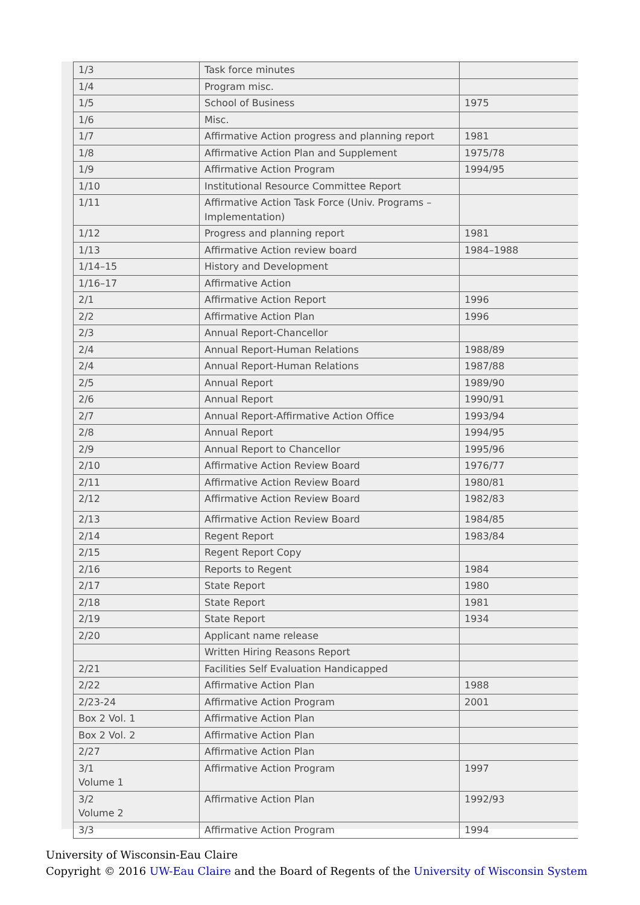| 1/3 | Task force minutes | |
| 1/4 | Program misc. | |
| 1/5 | School of Business | 1975 |
| 1/6 | Misc. | |
| 1/7 | Affirmative Action progress and planning report | 1981 |
| 1/8 | Affirmative Action Plan and Supplement | 1975/78 |
| 1/9 | Affirmative Action Program | 1994/95 |
| 1/10 | Institutional Resource Committee Report | |
| 1/11 | Affirmative Action Task Force (Univ. Programs – Implementation) | |
| 1/12 | Progress and planning report | 1981 |
| 1/13 | Affirmative Action review board | 1984–1988 |
| 1/14–15 | History and Development | |
| 1/16–17 | Affirmative Action | |
| 2/1 | Affirmative Action Report | 1996 |
| 2/2 | Affirmative Action Plan | 1996 |
| 2/3 | Annual Report-Chancellor | |
| 2/4 | Annual Report-Human Relations | 1988/89 |
| 2/4 | Annual Report-Human Relations | 1987/88 |
| 2/5 | Annual Report | 1989/90 |
| 2/6 | Annual Report | 1990/91 |
| 2/7 | Annual Report-Affirmative Action Office | 1993/94 |
| 2/8 | Annual Report | 1994/95 |
| 2/9 | Annual Report to Chancellor | 1995/96 |
| 2/10 | Affirmative Action Review Board | 1976/77 |
| 2/11 | Affirmative Action Review Board | 1980/81 |
| 2/12 | Affirmative Action Review Board | 1982/83 |
| 2/13 | Affirmative Action Review Board | 1984/85 |
| 2/14 | Regent Report | 1983/84 |
| 2/15 | Regent Report Copy | |
| 2/16 | Reports to Regent | 1984 |
| 2/17 | State Report | 1980 |
| 2/18 | State Report | 1981 |
| 2/19 | State Report | 1934 |
| 2/20 | Applicant name release | |
| | Written Hiring Reasons Report | |
| 2/21 | Facilities Self Evaluation Handicapped | |
| 2/22 | Affirmative Action Plan | 1988 |
| 2/23-24 | Affirmative Action Program | 2001 |
| Box 2 Vol. 1 | Affirmative Action Plan | |
| Box 2 Vol. 2 | Affirmative Action Plan | |
| 2/27 | Affirmative Action Plan | |
| 3/1 Volume 1 | Affirmative Action Program | 1997 |
| 3/2 Volume 2 | Affirmative Action Plan | 1992/93 |
| 3/3 | Affirmative Action Program | 1994 |
University of Wisconsin-Eau Claire
Copyright © 2016 UW-Eau Claire and the Board of Regents of the University of Wisconsin System